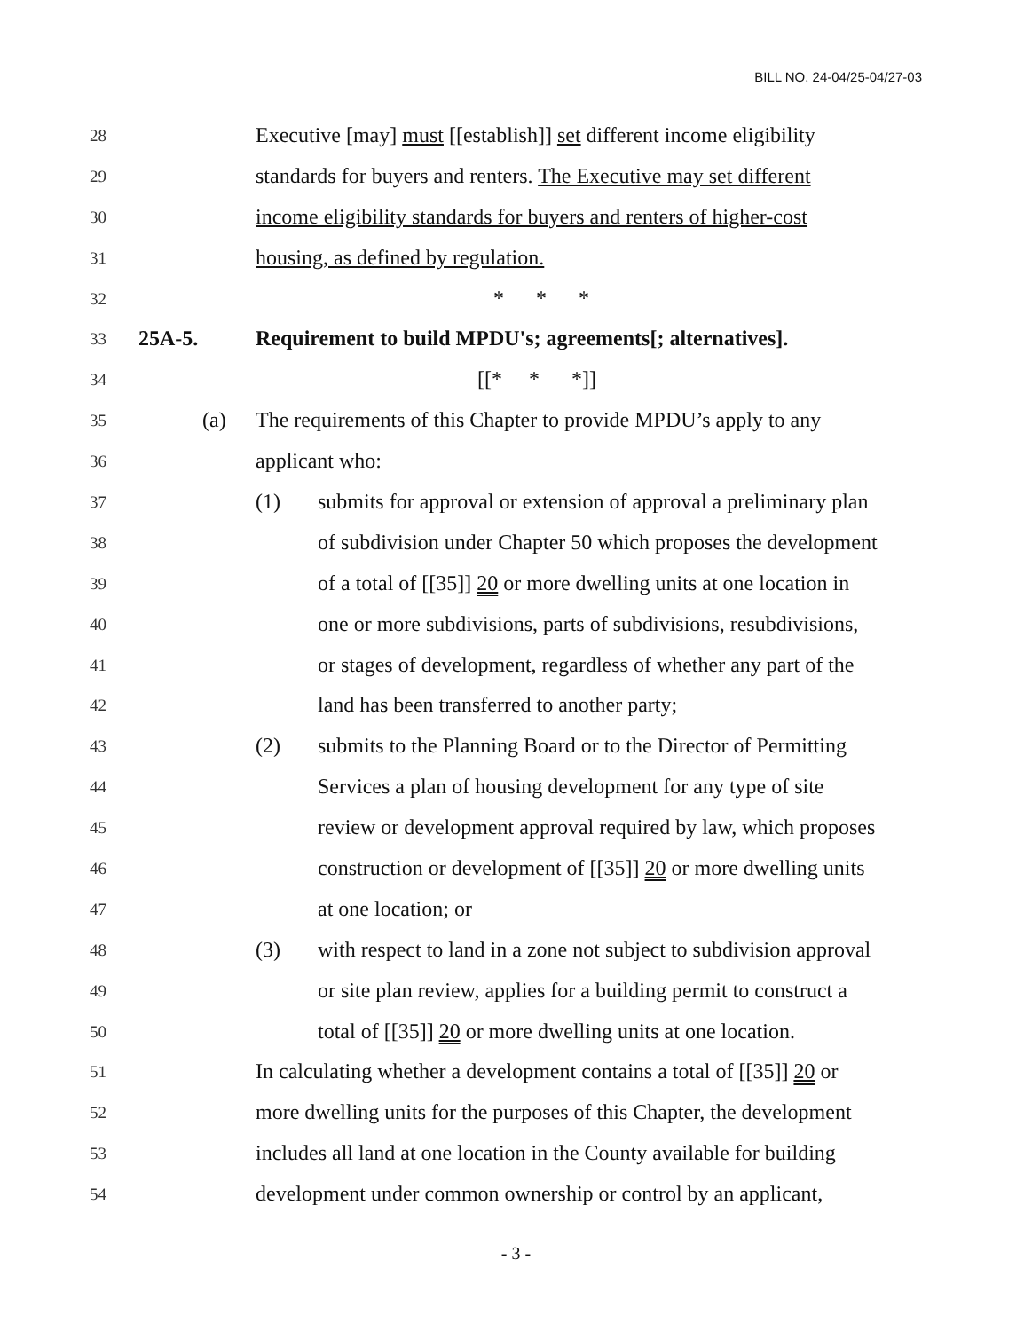BILL NO. 24-04/25-04/27-03
28 Executive [may] must [[establish]] set different income eligibility
29 standards for buyers and renters. The Executive may set different
30 income eligibility standards for buyers and renters of higher-cost
31 housing, as defined by regulation.
32 * * *
33 25A-5. Requirement to build MPDU's; agreements[; alternatives].
34 [[* * *]]
35 (a) The requirements of this Chapter to provide MPDU’s apply to any
36 applicant who:
37 (1) submits for approval or extension of approval a preliminary plan
38 of subdivision under Chapter 50 which proposes the development
39 of a total of [[35]] 20 or more dwelling units at one location in
40 one or more subdivisions, parts of subdivisions, resubdivisions,
41 or stages of development, regardless of whether any part of the
42 land has been transferred to another party;
43 (2) submits to the Planning Board or to the Director of Permitting
44 Services a plan of housing development for any type of site
45 review or development approval required by law, which proposes
46 construction or development of [[35]] 20 or more dwelling units
47 at one location; or
48 (3) with respect to land in a zone not subject to subdivision approval
49 or site plan review, applies for a building permit to construct a
50 total of [[35]] 20 or more dwelling units at one location.
51 In calculating whether a development contains a total of [[35]] 20 or
52 more dwelling units for the purposes of this Chapter, the development
53 includes all land at one location in the County available for building
54 development under common ownership or control by an applicant,
- 3 -